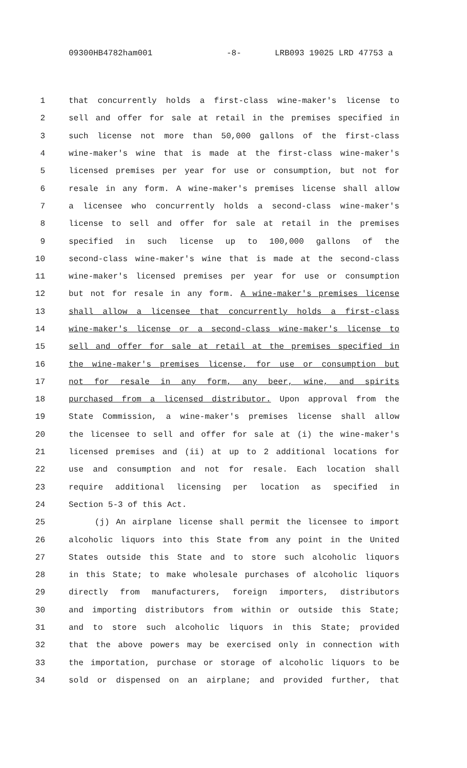09300HB4782ham001 -8- LRB093 19025 LRD 47753 a
1 that concurrently holds a first-class wine-maker's license to
2 sell and offer for sale at retail in the premises specified in
3 such license not more than 50,000 gallons of the first-class
4 wine-maker's wine that is made at the first-class wine-maker's
5 licensed premises per year for use or consumption, but not for
6 resale in any form. A wine-maker's premises license shall allow
7 a licensee who concurrently holds a second-class wine-maker's
8 license to sell and offer for sale at retail in the premises
9 specified in such license up to 100,000 gallons of the
10 second-class wine-maker's wine that is made at the second-class
11 wine-maker's licensed premises per year for use or consumption
12 but not for resale in any form. A wine-maker's premises license
13 shall allow a licensee that concurrently holds a first-class
14 wine-maker's license or a second-class wine-maker's license to
15 sell and offer for sale at retail at the premises specified in
16 the wine-maker's premises license, for use or consumption but
17 not for resale in any form, any beer, wine, and spirits
18 purchased from a licensed distributor. Upon approval from the
19 State Commission, a wine-maker's premises license shall allow
20 the licensee to sell and offer for sale at (i) the wine-maker's
21 licensed premises and (ii) at up to 2 additional locations for
22 use and consumption and not for resale. Each location shall
23 require additional licensing per location as specified in
24 Section 5-3 of this Act.
25 (j) An airplane license shall permit the licensee to import
26 alcoholic liquors into this State from any point in the United
27 States outside this State and to store such alcoholic liquors
28 in this State; to make wholesale purchases of alcoholic liquors
29 directly from manufacturers, foreign importers, distributors
30 and importing distributors from within or outside this State;
31 and to store such alcoholic liquors in this State; provided
32 that the above powers may be exercised only in connection with
33 the importation, purchase or storage of alcoholic liquors to be
34 sold or dispensed on an airplane; and provided further, that